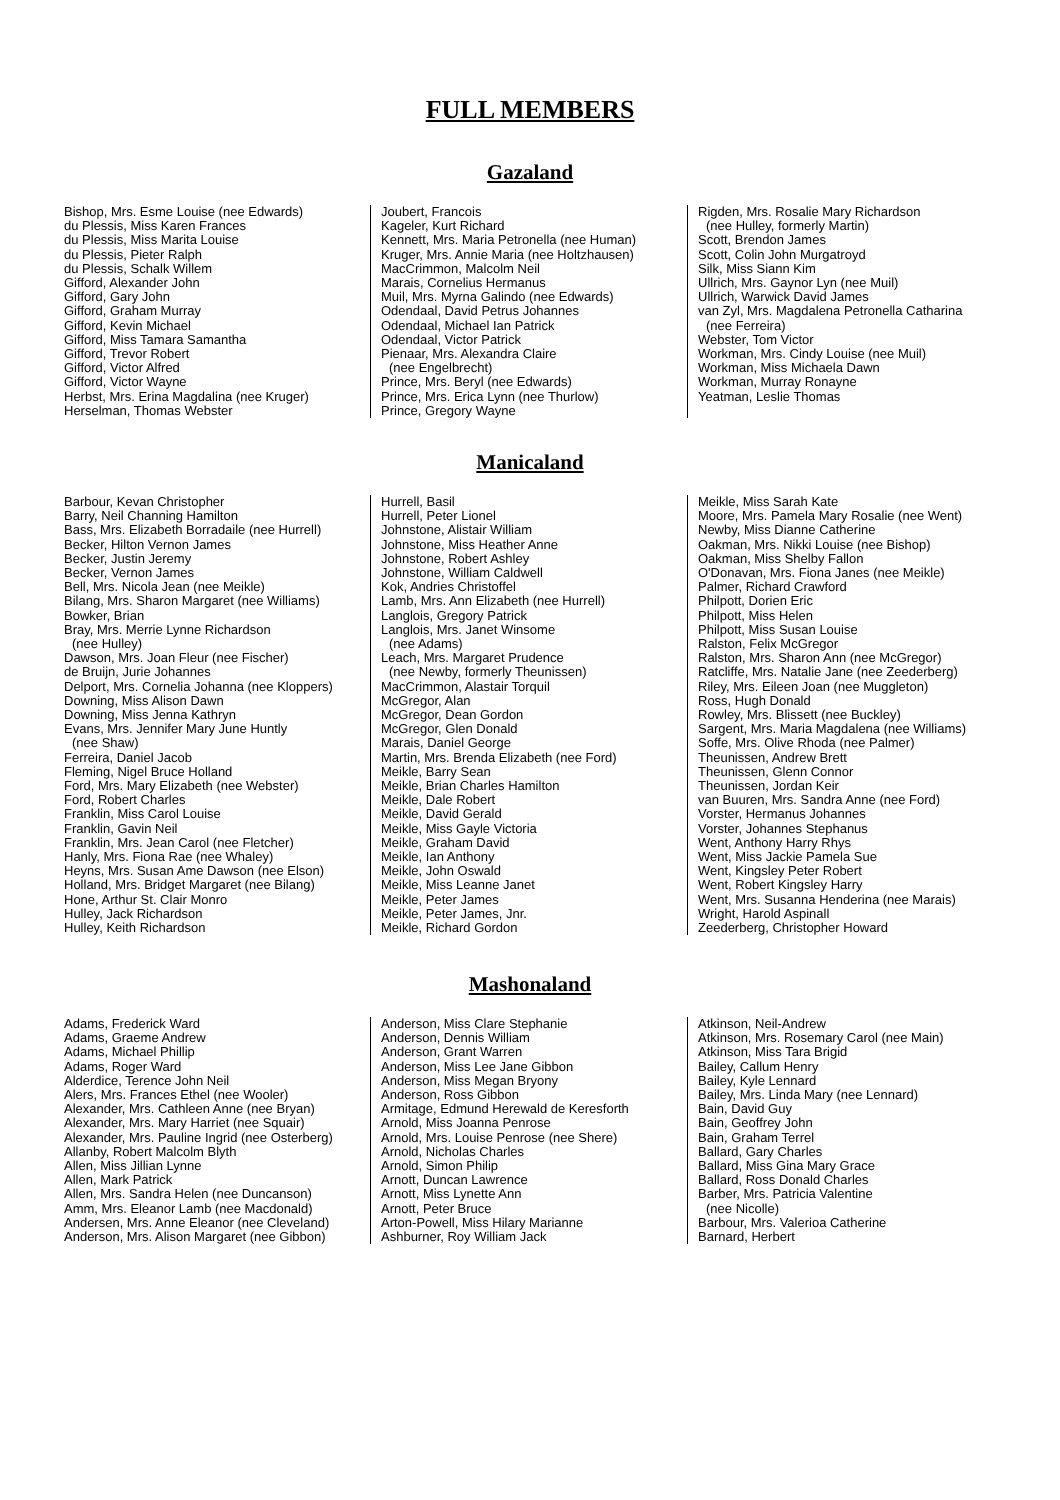FULL MEMBERS
Gazaland
Bishop, Mrs. Esme Louise (nee Edwards)
du Plessis, Miss Karen Frances
du Plessis, Miss Marita Louise
du Plessis, Pieter Ralph
du Plessis, Schalk Willem
Gifford, Alexander John
Gifford, Gary John
Gifford, Graham Murray
Gifford, Kevin Michael
Gifford, Miss Tamara Samantha
Gifford, Trevor Robert
Gifford, Victor Alfred
Gifford, Victor Wayne
Herbst, Mrs. Erina Magdalina (nee Kruger)
Herselman, Thomas Webster
Joubert, Francois
Kageler, Kurt Richard
Kennett, Mrs. Maria Petronella (nee Human)
Kruger, Mrs. Annie Maria (nee Holtzhausen)
MacCrimmon, Malcolm Neil
Marais, Cornelius Hermanus
Muil, Mrs. Myrna Galindo (nee Edwards)
Odendaal, David Petrus Johannes
Odendaal, Michael Ian Patrick
Odendaal, Victor Patrick
Pienaar, Mrs. Alexandra Claire
(nee Engelbrecht)
Prince, Mrs. Beryl (nee Edwards)
Prince, Mrs. Erica Lynn (nee Thurlow)
Prince, Gregory Wayne
Rigden, Mrs. Rosalie Mary Richardson
(nee Hulley, formerly Martin)
Scott, Brendon James
Scott, Colin John Murgatroyd
Silk, Miss Siann Kim
Ullrich, Mrs. Gaynor Lyn (nee Muil)
Ullrich, Warwick David James
van Zyl, Mrs. Magdalena Petronella Catharina
(nee Ferreira)
Webster, Tom Victor
Workman, Mrs. Cindy Louise (nee Muil)
Workman, Miss Michaela Dawn
Workman, Murray Ronayne
Yeatman, Leslie Thomas
Manicaland
Barbour, Kevan Christopher
Barry, Neil Channing Hamilton
Bass, Mrs. Elizabeth Borradaile (nee Hurrell)
Becker, Hilton Vernon James
Becker, Justin Jeremy
Becker, Vernon James
Bell, Mrs. Nicola Jean (nee Meikle)
Bilang, Mrs. Sharon Margaret (nee Williams)
Bowker, Brian
Bray, Mrs. Merrie Lynne Richardson
(nee Hulley)
Dawson, Mrs. Joan Fleur (nee Fischer)
de Bruijn, Jurie Johannes
Delport, Mrs. Cornelia Johanna (nee Kloppers)
Downing, Miss Alison Dawn
Downing, Miss Jenna Kathryn
Evans, Mrs. Jennifer Mary June Huntly
(nee Shaw)
Ferreira, Daniel Jacob
Fleming, Nigel Bruce Holland
Ford, Mrs. Mary Elizabeth (nee Webster)
Ford, Robert Charles
Franklin, Miss Carol Louise
Franklin, Gavin Neil
Franklin, Mrs. Jean Carol (nee Fletcher)
Hanly, Mrs. Fiona Rae (nee Whaley)
Heyns, Mrs. Susan Ame Dawson (nee Elson)
Holland, Mrs. Bridget Margaret (nee Bilang)
Hone, Arthur St. Clair Monro
Hulley, Jack Richardson
Hulley, Keith Richardson
Hurrell, Basil
Hurrell, Peter Lionel
Johnstone, Alistair William
Johnstone, Miss Heather Anne
Johnstone, Robert Ashley
Johnstone, William Caldwell
Kok, Andries Christoffel
Lamb, Mrs. Ann Elizabeth (nee Hurrell)
Langlois, Gregory Patrick
Langlois, Mrs. Janet Winsome
(nee Adams)
Leach, Mrs. Margaret Prudence
(nee Newby, formerly Theunissen)
MacCrimmon, Alastair Torquil
McGregor, Alan
McGregor, Dean Gordon
McGregor, Glen Donald
Marais, Daniel George
Martin, Mrs. Brenda Elizabeth (nee Ford)
Meikle, Barry Sean
Meikle, Brian Charles Hamilton
Meikle, Dale Robert
Meikle, David Gerald
Meikle, Miss Gayle Victoria
Meikle, Graham David
Meikle, Ian Anthony
Meikle, John Oswald
Meikle, Miss Leanne Janet
Meikle, Peter James
Meikle, Peter James, Jnr.
Meikle, Richard Gordon
Meikle, Miss Sarah Kate
Moore, Mrs. Pamela Mary Rosalie (nee Went)
Newby, Miss Dianne Catherine
Oakman, Mrs. Nikki Louise (nee Bishop)
Oakman, Miss Shelby Fallon
O'Donavan, Mrs. Fiona Janes (nee Meikle)
Palmer, Richard Crawford
Philpott, Dorien Eric
Philpott, Miss Helen
Philpott, Miss Susan Louise
Ralston, Felix McGregor
Ralston, Mrs. Sharon Ann (nee McGregor)
Ratcliffe, Mrs. Natalie Jane (nee Zeederberg)
Riley, Mrs. Eileen Joan (nee Muggleton)
Ross, Hugh Donald
Rowley, Mrs. Blissett (nee Buckley)
Sargent, Mrs. Maria Magdalena (nee Williams)
Soffe, Mrs. Olive Rhoda (nee Palmer)
Theunissen, Andrew Brett
Theunissen, Glenn Connor
Theunissen, Jordan Keir
van Buuren, Mrs. Sandra Anne (nee Ford)
Vorster, Hermanus Johannes
Vorster, Johannes Stephanus
Went, Anthony Harry Rhys
Went, Miss Jackie Pamela Sue
Went, Kingsley Peter Robert
Went, Robert Kingsley Harry
Went, Mrs. Susanna Henderina (nee Marais)
Wright, Harold Aspinall
Zeederberg, Christopher Howard
Mashonaland
Adams, Frederick Ward
Adams, Graeme Andrew
Adams, Michael Phillip
Adams, Roger Ward
Alderdice, Terence John Neil
Alers, Mrs. Frances Ethel (nee Wooler)
Alexander, Mrs. Cathleen Anne (nee Bryan)
Alexander, Mrs. Mary Harriet (nee Squair)
Alexander, Mrs. Pauline Ingrid (nee Osterberg)
Allanby, Robert Malcolm Blyth
Allen, Miss Jillian Lynne
Allen, Mark Patrick
Allen, Mrs. Sandra Helen (nee Duncanson)
Amm, Mrs. Eleanor Lamb (nee Macdonald)
Andersen, Mrs. Anne Eleanor (nee Cleveland)
Anderson, Mrs. Alison Margaret (nee Gibbon)
Anderson, Miss Clare Stephanie
Anderson, Dennis William
Anderson, Grant Warren
Anderson, Miss Lee Jane Gibbon
Anderson, Miss Megan Bryony
Anderson, Ross Gibbon
Armitage, Edmund Herewald de Keresforth
Arnold, Miss Joanna Penrose
Arnold, Mrs. Louise Penrose (nee Shere)
Arnold, Nicholas Charles
Arnold, Simon Philip
Arnott, Duncan Lawrence
Arnott, Miss Lynette Ann
Arnott, Peter Bruce
Arton-Powell, Miss Hilary Marianne
Ashburner, Roy William Jack
Atkinson, Neil-Andrew
Atkinson, Mrs. Rosemary Carol (nee Main)
Atkinson, Miss Tara Brigid
Bailey, Callum Henry
Bailey, Kyle Lennard
Bailey, Mrs. Linda Mary (nee Lennard)
Bain, David Guy
Bain, Geoffrey John
Bain, Graham Terrel
Ballard, Gary Charles
Ballard, Miss Gina Mary Grace
Ballard, Ross Donald Charles
Barber, Mrs. Patricia Valentine
(nee Nicolle)
Barbour, Mrs. Valerioa Catherine
Barnard, Herbert